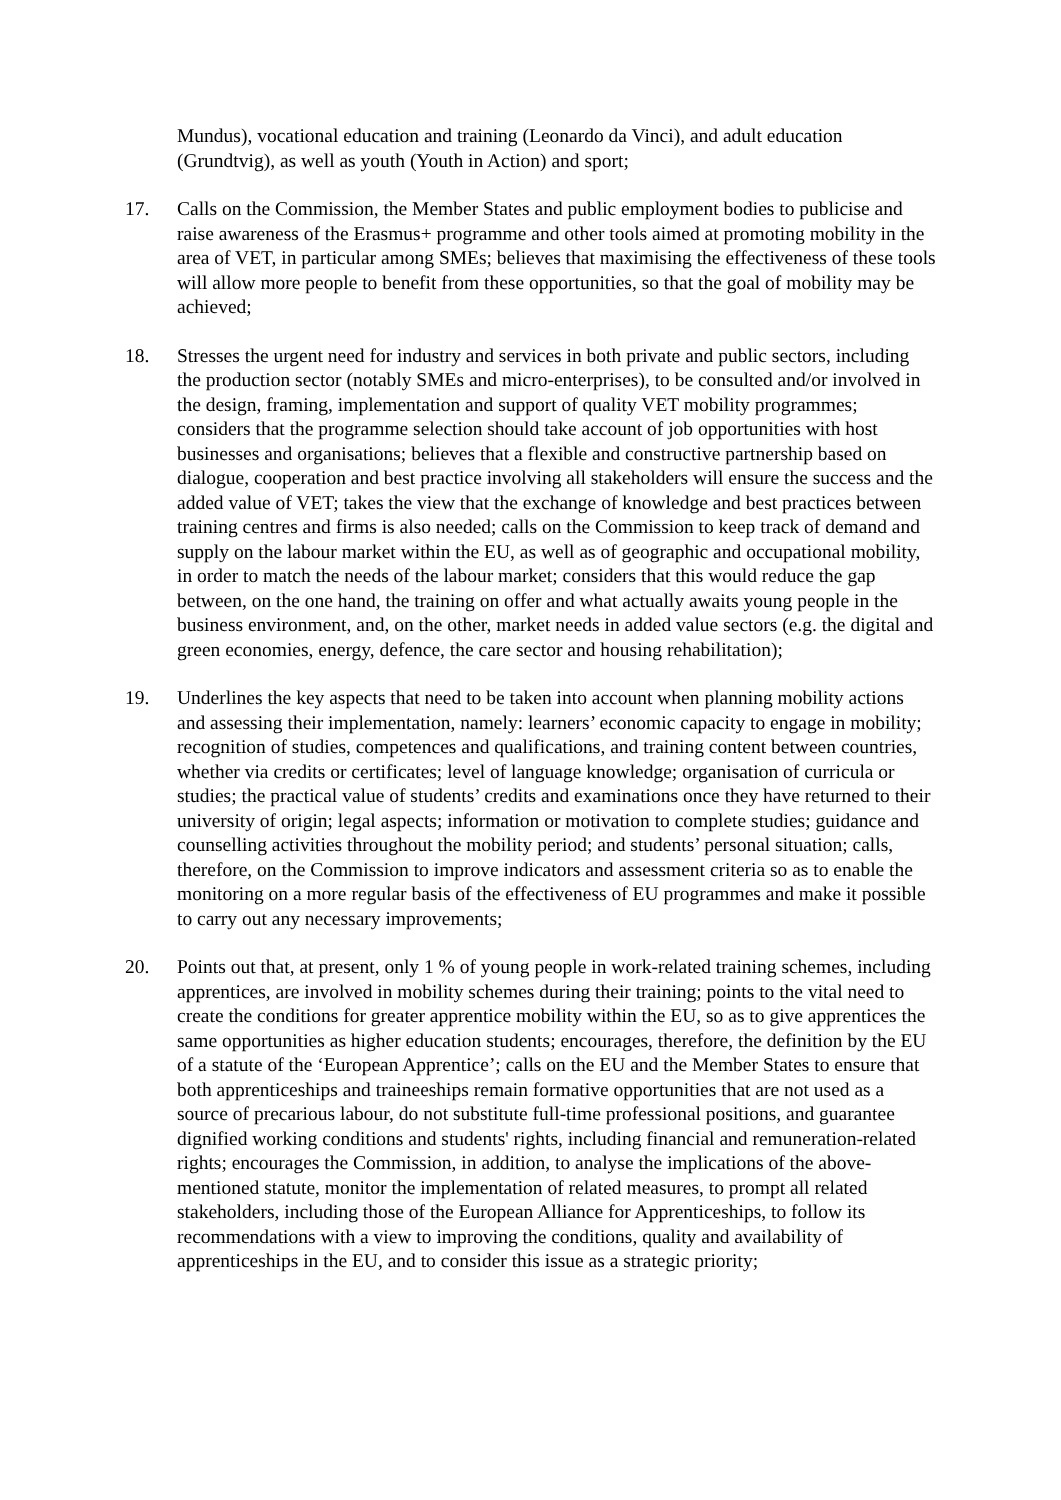Mundus), vocational education and training (Leonardo da Vinci), and adult education (Grundtvig), as well as youth (Youth in Action) and sport;
17. Calls on the Commission, the Member States and public employment bodies to publicise and raise awareness of the Erasmus+ programme and other tools aimed at promoting mobility in the area of VET, in particular among SMEs; believes that maximising the effectiveness of these tools will allow more people to benefit from these opportunities, so that the goal of mobility may be achieved;
18. Stresses the urgent need for industry and services in both private and public sectors, including the production sector (notably SMEs and micro-enterprises), to be consulted and/or involved in the design, framing, implementation and support of quality VET mobility programmes; considers that the programme selection should take account of job opportunities with host businesses and organisations; believes that a flexible and constructive partnership based on dialogue, cooperation and best practice involving all stakeholders will ensure the success and the added value of VET; takes the view that the exchange of knowledge and best practices between training centres and firms is also needed; calls on the Commission to keep track of demand and supply on the labour market within the EU, as well as of geographic and occupational mobility, in order to match the needs of the labour market; considers that this would reduce the gap between, on the one hand, the training on offer and what actually awaits young people in the business environment, and, on the other, market needs in added value sectors (e.g. the digital and green economies, energy, defence, the care sector and housing rehabilitation);
19. Underlines the key aspects that need to be taken into account when planning mobility actions and assessing their implementation, namely: learners’ economic capacity to engage in mobility; recognition of studies, competences and qualifications, and training content between countries, whether via credits or certificates; level of language knowledge; organisation of curricula or studies; the practical value of students’ credits and examinations once they have returned to their university of origin; legal aspects; information or motivation to complete studies; guidance and counselling activities throughout the mobility period; and students’ personal situation; calls, therefore, on the Commission to improve indicators and assessment criteria so as to enable the monitoring on a more regular basis of the effectiveness of EU programmes and make it possible to carry out any necessary improvements;
20. Points out that, at present, only 1 % of young people in work-related training schemes, including apprentices, are involved in mobility schemes during their training; points to the vital need to create the conditions for greater apprentice mobility within the EU, so as to give apprentices the same opportunities as higher education students; encourages, therefore, the definition by the EU of a statute of the ‘European Apprentice’; calls on the EU and the Member States to ensure that both apprenticeships and traineeships remain formative opportunities that are not used as a source of precarious labour, do not substitute full-time professional positions, and guarantee dignified working conditions and students' rights, including financial and remuneration-related rights; encourages the Commission, in addition, to analyse the implications of the above-mentioned statute, monitor the implementation of related measures, to prompt all related stakeholders, including those of the European Alliance for Apprenticeships, to follow its recommendations with a view to improving the conditions, quality and availability of apprenticeships in the EU, and to consider this issue as a strategic priority;